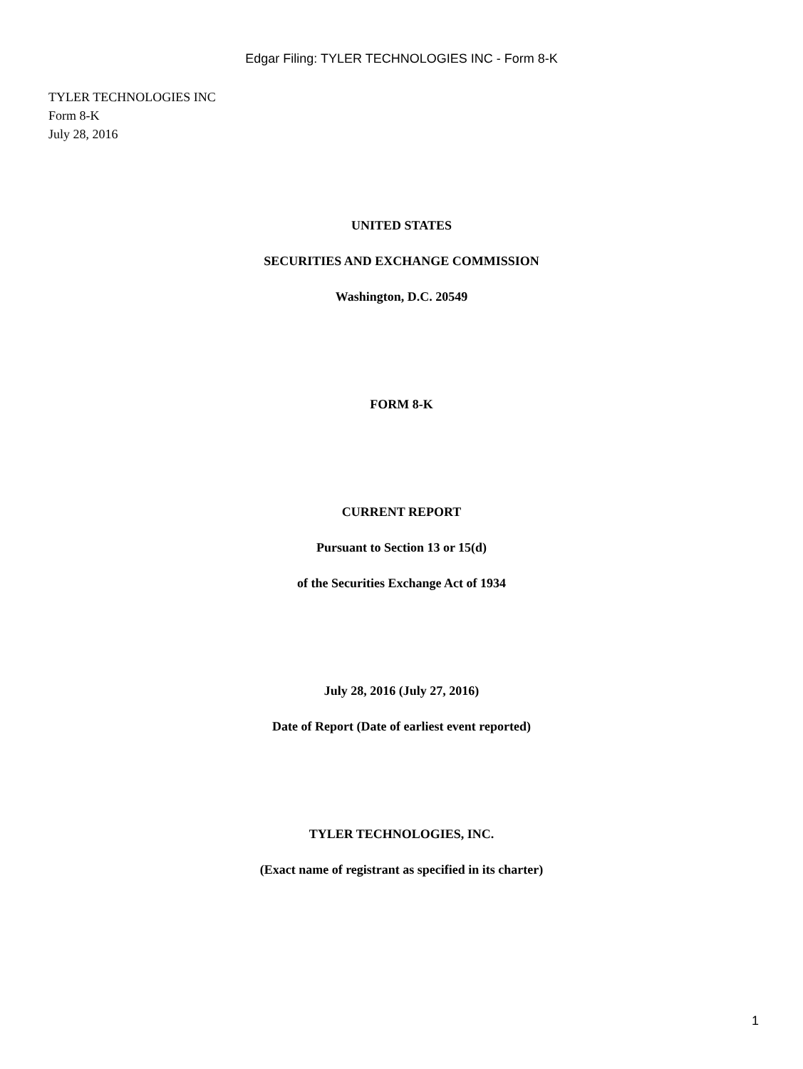Edgar Filing: TYLER TECHNOLOGIES INC - Form 8-K
TYLER TECHNOLOGIES INC
Form 8-K
July 28, 2016
UNITED STATES
SECURITIES AND EXCHANGE COMMISSION
Washington, D.C. 20549
FORM 8-K
CURRENT REPORT
Pursuant to Section 13 or 15(d)
of the Securities Exchange Act of 1934
July 28, 2016 (July 27, 2016)
Date of Report (Date of earliest event reported)
TYLER TECHNOLOGIES, INC.
(Exact name of registrant as specified in its charter)
1